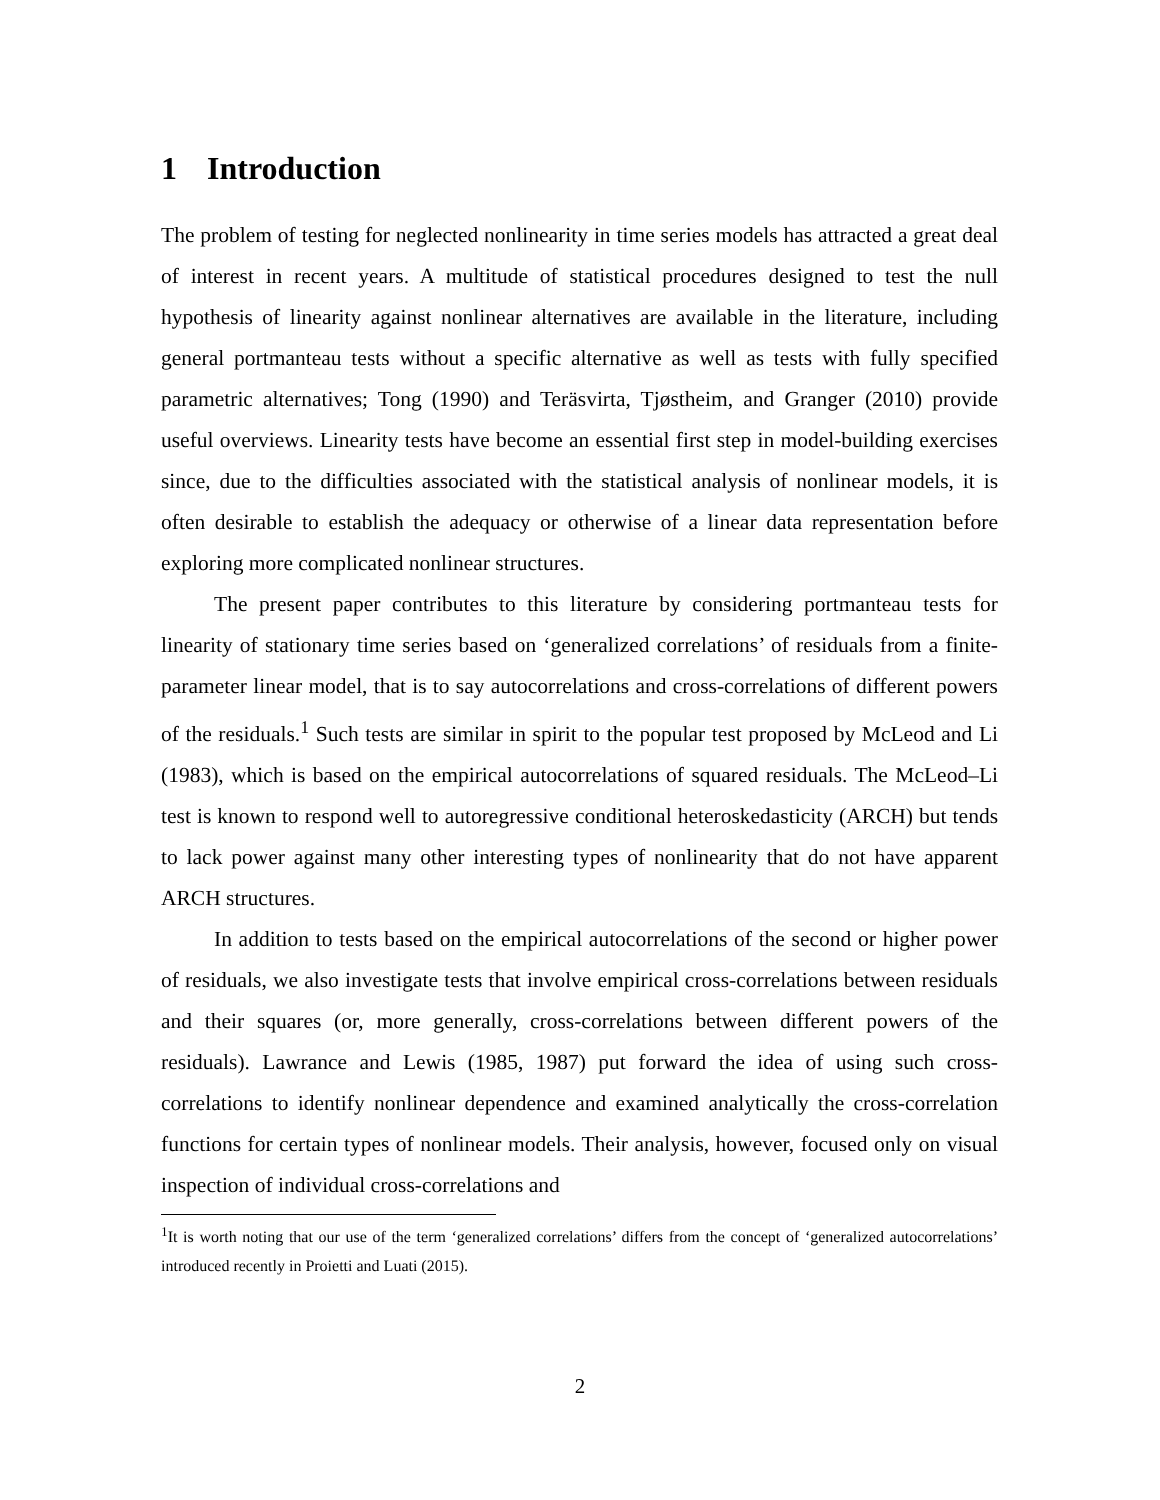1 Introduction
The problem of testing for neglected nonlinearity in time series models has attracted a great deal of interest in recent years. A multitude of statistical procedures designed to test the null hypothesis of linearity against nonlinear alternatives are available in the literature, including general portmanteau tests without a specific alternative as well as tests with fully specified parametric alternatives; Tong (1990) and Teräsvirta, Tjøstheim, and Granger (2010) provide useful overviews. Linearity tests have become an essential first step in model-building exercises since, due to the difficulties associated with the statistical analysis of nonlinear models, it is often desirable to establish the adequacy or otherwise of a linear data representation before exploring more complicated nonlinear structures.
The present paper contributes to this literature by considering portmanteau tests for linearity of stationary time series based on ‘generalized correlations’ of residuals from a finite-parameter linear model, that is to say autocorrelations and cross-correlations of different powers of the residuals.<sup>1</sup> Such tests are similar in spirit to the popular test proposed by McLeod and Li (1983), which is based on the empirical autocorrelations of squared residuals. The McLeod–Li test is known to respond well to autoregressive conditional heteroskedasticity (ARCH) but tends to lack power against many other interesting types of nonlinearity that do not have apparent ARCH structures.
In addition to tests based on the empirical autocorrelations of the second or higher power of residuals, we also investigate tests that involve empirical cross-correlations between residuals and their squares (or, more generally, cross-correlations between different powers of the residuals). Lawrance and Lewis (1985, 1987) put forward the idea of using such cross-correlations to identify nonlinear dependence and examined analytically the cross-correlation functions for certain types of nonlinear models. Their analysis, however, focused only on visual inspection of individual cross-correlations and
<sup>1</sup> It is worth noting that our use of the term ‘generalized correlations’ differs from the concept of ‘generalized autocorrelations’ introduced recently in Proietti and Luati (2015).
2